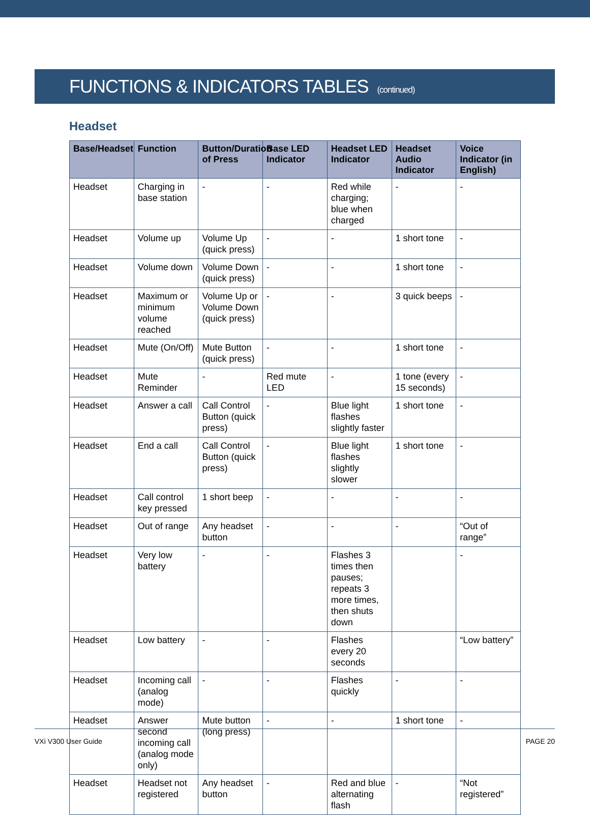FUNCTIONS & INDICATORS TABLES (continued)
Headset
| Base/Headset | Function | Button/Duration of Press | Base LED Indicator | Headset LED Indicator | Headset Audio Indicator | Voice Indicator (in English) |
| --- | --- | --- | --- | --- | --- | --- |
| Headset | Charging in base station | - | - | Red while charging; blue when charged | - | - |
| Headset | Volume up | Volume Up (quick press) | - | - | 1 short tone | - |
| Headset | Volume down | Volume Down (quick press) | - | - | 1 short tone | - |
| Headset | Maximum or minimum volume reached | Volume Up or Volume Down (quick press) | - | - | 3 quick beeps | - |
| Headset | Mute (On/Off) | Mute Button (quick press) | - | - | 1 short tone | - |
| Headset | Mute Reminder | - | Red mute LED | - | 1 tone (every 15 seconds) | - |
| Headset | Answer a call | Call Control Button (quick press) | - | Blue light flashes slightly faster | 1 short tone | - |
| Headset | End a call | Call Control Button (quick press) | - | Blue light flashes slightly slower | 1 short tone | - |
| Headset | Call control key pressed | 1 short beep | - | - | - | - |
| Headset | Out of range | Any headset button | - | - | - | “Out of range” |
| Headset | Very low battery | - | - | Flashes 3 times then pauses; repeats 3 more times, then shuts down | | - |
| Headset | Low battery | - | - | Flashes every 20 seconds | | “Low battery” |
| Headset | Incoming call (analog mode) | - | - | Flashes quickly | - | - |
| Headset | Answer second incoming call (analog mode only) | Mute button (long press) | - | - | 1 short tone | - |
| Headset | Headset not registered | Any headset button | - | Red and blue alternating flash | - | “Not registered” |
VXi V300 User Guide PAGE 20